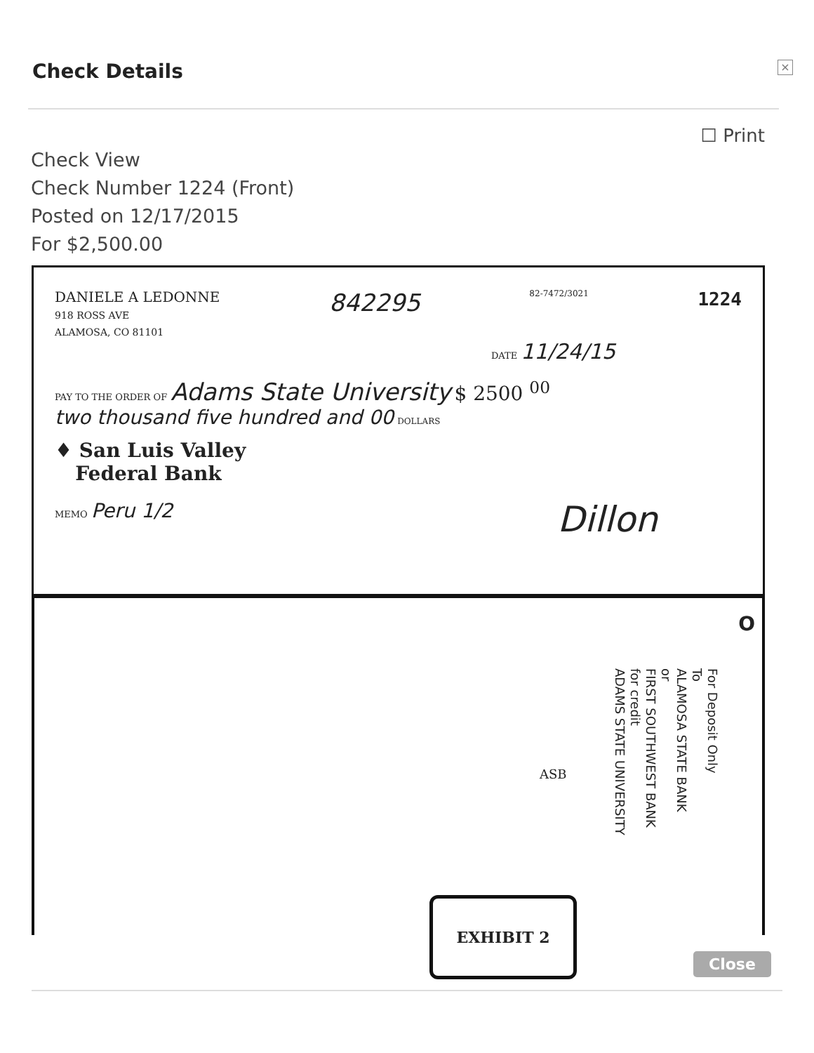Check Details
×
☐ Print
Check View
Check Number 1224 (Front)
Posted on 12/17/2015
For $2,500.00
DANIELE A LEDONNE
918 ROSS AVE
ALAMOSA, CO 81101
842295
82-7472/3021
1224
DATE 11/24/15
PAY TO THE ORDER OF Adams State University $ 2500 <sup>00</sup>
two thousand five hundred and 00 DOLLARS
♦ San Luis Valley
Federal Bank
MEMO Peru 1/2
Dillon
O
ASB
For Deposit Only
To
ALAMOSA STATE BANK
or
FIRST SOUTHWEST BANK
for credit
ADAMS STATE UNIVERSITY
EXHIBIT 2
Close